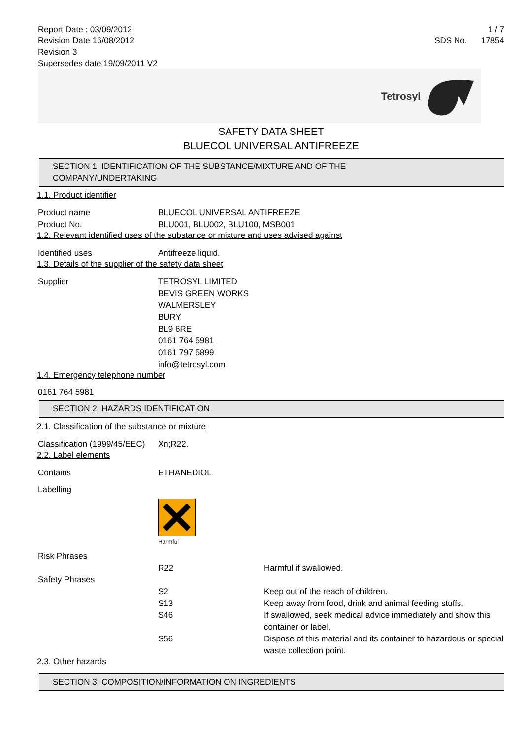Report Date : 03/09/2012
Revision Date 16/08/2012
Revision 3
Supersedes date 19/09/2011 V2
1 / 7
SDS No. 17854
Tetrosyl
SAFETY DATA SHEET
BLUECOL UNIVERSAL ANTIFREEZE
SECTION 1: IDENTIFICATION OF THE SUBSTANCE/MIXTURE AND OF THE
COMPANY/UNDERTAKING
1.1. Product identifier
Product name BLUECOL UNIVERSAL ANTIFREEZE
Product No. BLU001, BLU002, BLU100, MSB001
1.2. Relevant identified uses of the substance or mixture and uses advised against
Identified uses Antifreeze liquid.
1.3. Details of the supplier of the safety data sheet
Supplier TETROSYL LIMITED
BEVIS GREEN WORKS
WALMERSLEY
BURY
BL9 6RE
0161 764 5981
0161 797 5899
info@tetrosyl.com
1.4. Emergency telephone number
0161 764 5981
SECTION 2: HAZARDS IDENTIFICATION
2.1. Classification of the substance or mixture
Classification (1999/45/EEC)
Xn;R22.
2.2. Label elements
Contains ETHANEDIOL
Labelling
Harmful
Risk Phrases
R22 Harmful if swallowed.
Safety Phrases
S2 Keep out of the reach of children.
S13 Keep away from food, drink and animal feeding stuffs.
S46 If swallowed, seek medical advice immediately and show this container or label.
S56 Dispose of this material and its container to hazardous or special waste collection point.
2.3. Other hazards
SECTION 3: COMPOSITION/INFORMATION ON INGREDIENTS